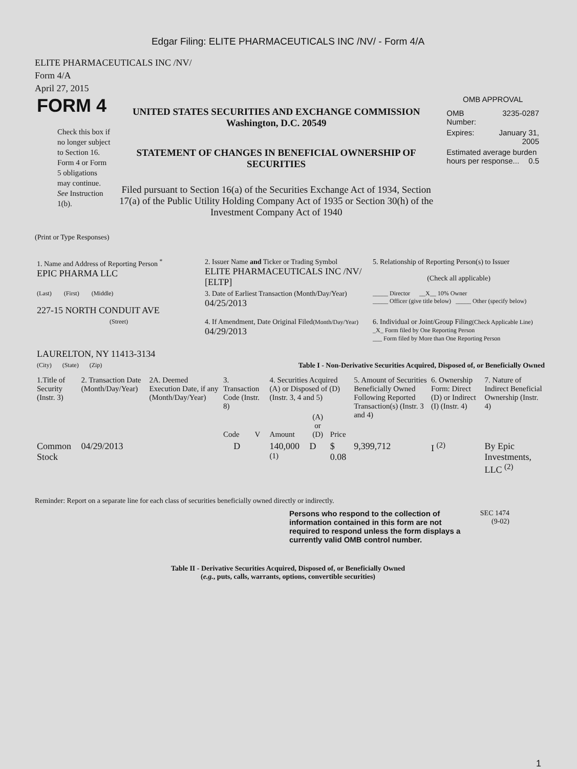Edgar Filing: ELITE PHARMACEUTICALS INC /NV/ - Form 4/A
ELITE PHARMACEUTICALS INC /NV/
Form 4/A
April 27, 2015
FORM 4
Check this box if no longer subject to Section 16. Form 4 or Form 5 obligations may continue. See Instruction 1(b).
UNITED STATES SECURITIES AND EXCHANGE COMMISSION
Washington, D.C. 20549
STATEMENT OF CHANGES IN BENEFICIAL OWNERSHIP OF SECURITIES
Filed pursuant to Section 16(a) of the Securities Exchange Act of 1934, Section 17(a) of the Public Utility Holding Company Act of 1935 or Section 30(h) of the Investment Company Act of 1940
OMB APPROVAL
| OMB Number: | 3235-0287 |
| Expires: | January 31, 2005 |
| Estimated average burden hours per response... 0.5 | |
(Print or Type Responses)
| 1. Name and Address of Reporting Person <sup>*</sup> EPIC PHARMA LLC | 2. Issuer Name and Ticker or Trading Symbol ELITE PHARMACEUTICALS INC /NV/ [ELTP] | 5. Relationship of Reporting Person(s) to Issuer (Check all applicable) |
| (Last) (First) (Middle) 227-15 NORTH CONDUIT AVE | 3. Date of Earliest Transaction (Month/Day/Year) 04/25/2013 | _____ Director __X__ 10% Owner _____ Officer (give title below) _____ Other (specify below) |
| (Street) LAURELTON, NY 11413-3134 | 4. If Amendment, Date Original Filed (Month/Day/Year) 04/29/2013 | 6. Individual or Joint/Group Filing (Check Applicable Line) _X_ Form filed by One Reporting Person ___ Form filed by More than One Reporting Person |
| (City) (State) (Zip) | Table I - Non-Derivative Securities Acquired, Disposed of, or Beneficially Owned | |
| 1.Title of Security (Instr. 3) | 2. Transaction Date (Month/Day/Year) | 2A. Deemed Execution Date, if any (Month/Day/Year) | 3. Transaction Code (Instr. 8) | | 4. Securities Acquired (A) or Disposed of (D) (Instr. 3, 4 and 5) | | | 5. Amount of Securities Beneficially Owned Following Reported Transaction(s) (Instr. 3 and 4) | 6. Ownership Form: Direct (D) or Indirect (I) (Instr. 4) | 7. Nature of Indirect Beneficial Ownership (Instr. 4) |
| --- | --- | --- | --- | --- | --- | --- | --- | --- | --- | --- |
| | | | Code | V | Amount | (A) or (D) | Price | | | |
| Common Stock | 04/29/2013 | | D | | 140,000 <sup>(1)</sup> | D | $ 0.08 | 9,399,712 | I <sup>(2)</sup> | By Epic Investments, LLC <sup>(2)</sup> |
Reminder: Report on a separate line for each class of securities beneficially owned directly or indirectly.
Persons who respond to the collection of information contained in this form are not required to respond unless the form displays a currently valid OMB control number.
SEC 1474
(9-02)
Table II - Derivative Securities Acquired, Disposed of, or Beneficially Owned
(e.g., puts, calls, warrants, options, convertible securities)
1